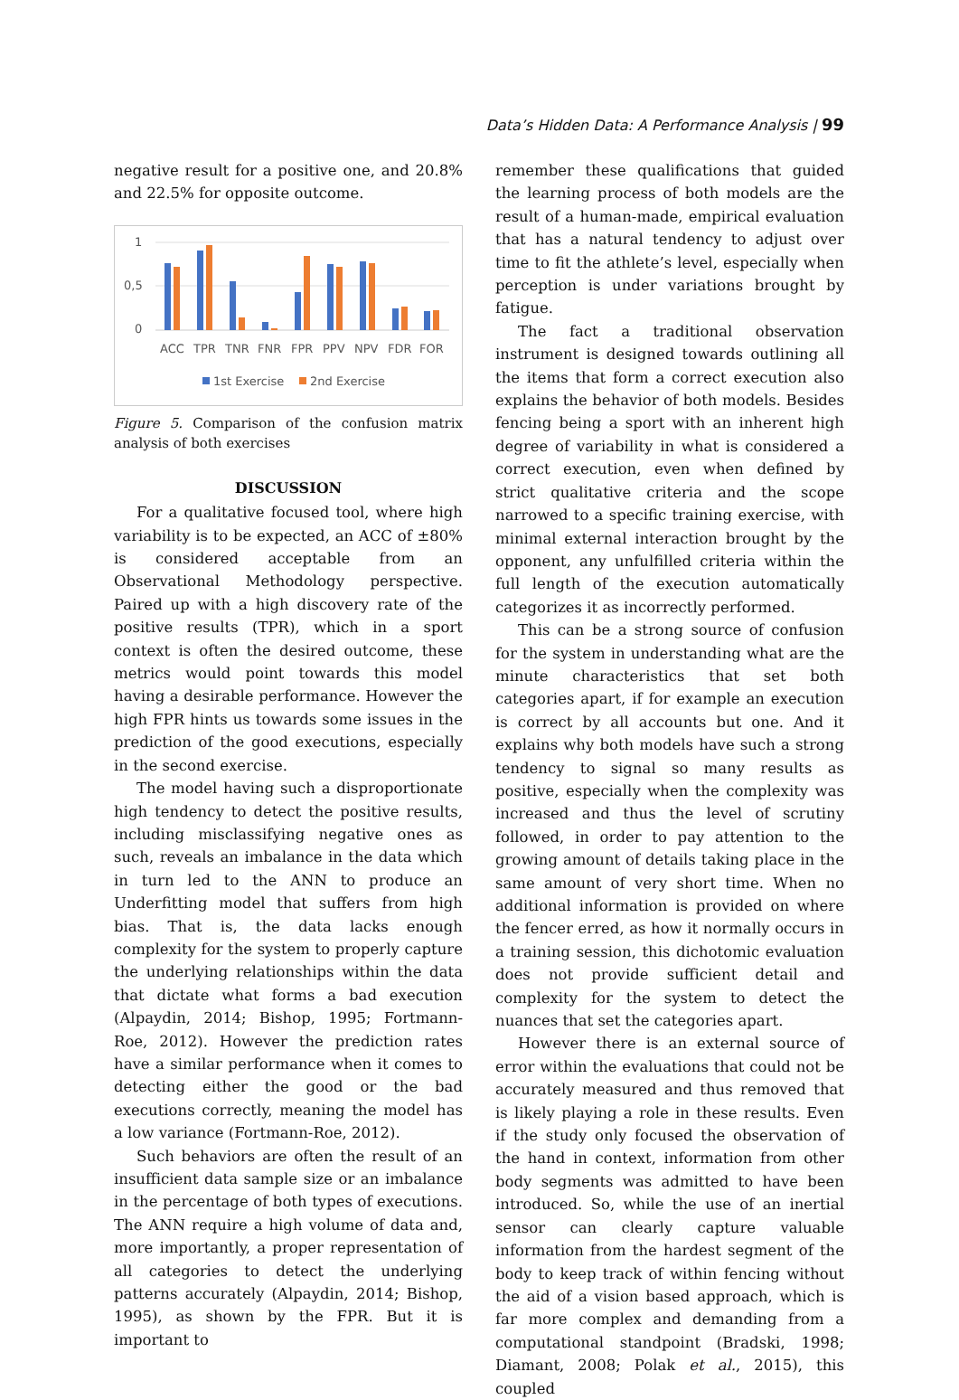Data’s Hidden Data: A Performance Analysis | 99
negative result for a positive one, and 20.8% and 22.5% for opposite outcome.
1
0,5
0
ACC
TPR
TNR
FNR
FPR
PPV
NPV
FDR
FOR
1st Exercise
2nd Exercise
Figure 5. Comparison of the confusion matrix analysis of both exercises
DISCUSSION
For a qualitative focused tool, where high variability is to be expected, an ACC of ±80% is considered acceptable from an Observational Methodology perspective. Paired up with a high discovery rate of the positive results (TPR), which in a sport context is often the desired outcome, these metrics would point towards this model having a desirable performance. However the high FPR hints us towards some issues in the prediction of the good executions, especially in the second exercise.
The model having such a disproportionate high tendency to detect the positive results, including misclassifying negative ones as such, reveals an imbalance in the data which in turn led to the ANN to produce an Underfitting model that suffers from high bias. That is, the data lacks enough complexity for the system to properly capture the underlying relationships within the data that dictate what forms a bad execution (Alpaydin, 2014; Bishop, 1995; Fortmann-Roe, 2012). However the prediction rates have a similar performance when it comes to detecting either the good or the bad executions correctly, meaning the model has a low variance (Fortmann-Roe, 2012).
Such behaviors are often the result of an insufficient data sample size or an imbalance in the percentage of both types of executions. The ANN require a high volume of data and, more importantly, a proper representation of all categories to detect the underlying patterns accurately (Alpaydin, 2014; Bishop, 1995), as shown by the FPR. But it is important to
remember these qualifications that guided the learning process of both models are the result of a human-made, empirical evaluation that has a natural tendency to adjust over time to fit the athlete’s level, especially when perception is under variations brought by fatigue.
The fact a traditional observation instrument is designed towards outlining all the items that form a correct execution also explains the behavior of both models. Besides fencing being a sport with an inherent high degree of variability in what is considered a correct execution, even when defined by strict qualitative criteria and the scope narrowed to a specific training exercise, with minimal external interaction brought by the opponent, any unfulfilled criteria within the full length of the execution automatically categorizes it as incorrectly performed.
This can be a strong source of confusion for the system in understanding what are the minute characteristics that set both categories apart, if for example an execution is correct by all accounts but one. And it explains why both models have such a strong tendency to signal so many results as positive, especially when the complexity was increased and thus the level of scrutiny followed, in order to pay attention to the growing amount of details taking place in the same amount of very short time. When no additional information is provided on where the fencer erred, as how it normally occurs in a training session, this dichotomic evaluation does not provide sufficient detail and complexity for the system to detect the nuances that set the categories apart.
However there is an external source of error within the evaluations that could not be accurately measured and thus removed that is likely playing a role in these results. Even if the study only focused the observation of the hand in context, information from other body segments was admitted to have been introduced. So, while the use of an inertial sensor can clearly capture valuable information from the hardest segment of the body to keep track of within fencing without the aid of a vision based approach, which is far more complex and demanding from a computational standpoint (Bradski, 1998; Diamant, 2008; Polak et al., 2015), this coupled